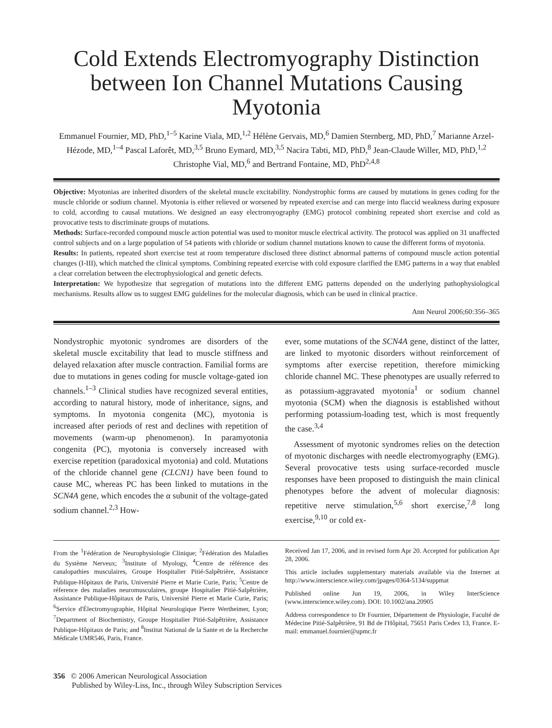Cold Extends Electromyography Distinction between Ion Channel Mutations Causing Myotonia
Emmanuel Fournier, MD, PhD,<sup>1–5</sup> Karine Viala, MD,<sup>1,2</sup> Hélène Gervais, MD,<sup>6</sup> Damien Sternberg, MD, PhD,<sup>7</sup> Marianne Arzel-Hézode, MD,<sup>1–4</sup> Pascal Laforêt, MD,<sup>3,5</sup> Bruno Eymard, MD,<sup>3,5</sup> Nacira Tabti, MD, PhD,<sup>8</sup> Jean-Claude Willer, MD, PhD,<sup>1,2</sup> Christophe Vial, MD,<sup>6</sup> and Bertrand Fontaine, MD, PhD<sup>2,4,8</sup>
Objective: Myotonias are inherited disorders of the skeletal muscle excitability. Nondystrophic forms are caused by mutations in genes coding for the muscle chloride or sodium channel. Myotonia is either relieved or worsened by repeated exercise and can merge into flaccid weakness during exposure to cold, according to causal mutations. We designed an easy electromyography (EMG) protocol combining repeated short exercise and cold as provocative tests to discriminate groups of mutations.
Methods: Surface-recorded compound muscle action potential was used to monitor muscle electrical activity. The protocol was applied on 31 unaffected control subjects and on a large population of 54 patients with chloride or sodium channel mutations known to cause the different forms of myotonia.
Results: In patients, repeated short exercise test at room temperature disclosed three distinct abnormal patterns of compound muscle action potential changes (I-III), which matched the clinical symptoms. Combining repeated exercise with cold exposure clarified the EMG patterns in a way that enabled a clear correlation between the electrophysiological and genetic defects.
Interpretation: We hypothesize that segregation of mutations into the different EMG patterns depended on the underlying pathophysiological mechanisms. Results allow us to suggest EMG guidelines for the molecular diagnosis, which can be used in clinical practice.
Ann Neurol 2006;60:356–365
Nondystrophic myotonic syndromes are disorders of the skeletal muscle excitability that lead to muscle stiffness and delayed relaxation after muscle contraction. Familial forms are due to mutations in genes coding for muscle voltage-gated ion channels.<sup>1–3</sup> Clinical studies have recognized several entities, according to natural history, mode of inheritance, signs, and symptoms. In myotonia congenita (MC), myotonia is increased after periods of rest and declines with repetition of movements (warm-up phenomenon). In paramyotonia congenita (PC), myotonia is conversely increased with exercise repetition (paradoxical myotonia) and cold. Mutations of the chloride channel gene (CLCN1) have been found to cause MC, whereas PC has been linked to mutations in the SCN4A gene, which encodes the α subunit of the voltage-gated sodium channel.<sup>2,3</sup> How-
ever, some mutations of the SCN4A gene, distinct of the latter, are linked to myotonic disorders without reinforcement of symptoms after exercise repetition, therefore mimicking chloride channel MC. These phenotypes are usually referred to as potassium-aggravated myotonia<sup>1</sup> or sodium channel myotonia (SCM) when the diagnosis is established without performing potassium-loading test, which is most frequently the case.<sup>3,4</sup>
Assessment of myotonic syndromes relies on the detection of myotonic discharges with needle electromyography (EMG). Several provocative tests using surface-recorded muscle responses have been proposed to distinguish the main clinical phenotypes before the advent of molecular diagnosis: repetitive nerve stimulation,<sup>5,6</sup> short exercise,<sup>7,8</sup> long exercise,<sup>9,10</sup> or cold ex-
From the <sup>1</sup>Fédération de Neurophysiologie Clinique; <sup>2</sup>Fédération des Maladies du Système Nerveux; <sup>3</sup>Institute of Myology, <sup>4</sup>Centre de référence des canalopathies musculaires, Groupe Hospitalier Pitié-Salpêtrière, Assistance Publique-Hôpitaux de Paris, Université Pierre et Marie Curie, Paris; <sup>5</sup>Centre de réference des maladies neuromusculaires, groupe Hospitalier Pitié-Salpêtrière, Assistance Publique-Hôpitaux de Paris, Université Pierre et Marie Curie, Paris; <sup>6</sup>Service d'Électromyographie, Hôpital Neurologique Pierre Wertheimer, Lyon; <sup>7</sup>Department of Biochemistry, Groupe Hospitalier Pitié-Salpêtrière, Assistance Publique-Hôpitaux de Paris; and <sup>8</sup>Institut National de la Sante et de la Recherche Médicale UMR546, Paris, France.
Received Jan 17, 2006, and in revised form Apr 20. Accepted for publication Apr 28, 2006.
This article includes supplementary materials available via the Internet at http://www.interscience.wiley.com/jpages/0364-5134/suppmat
Published online Jun 19, 2006, in Wiley InterScience (www.interscience.wiley.com). DOI: 10.1002/ana.20905
Address correspondence to Dr Fournier, Département de Physiologie, Faculté de Médecine Pitié-Salpêtrière, 91 Bd de l'Hôpital, 75651 Paris Cedex 13, France. E-mail: emmanuel.fournier@upmc.fr
356 © 2006 American Neurological Association
Published by Wiley-Liss, Inc., through Wiley Subscription Services